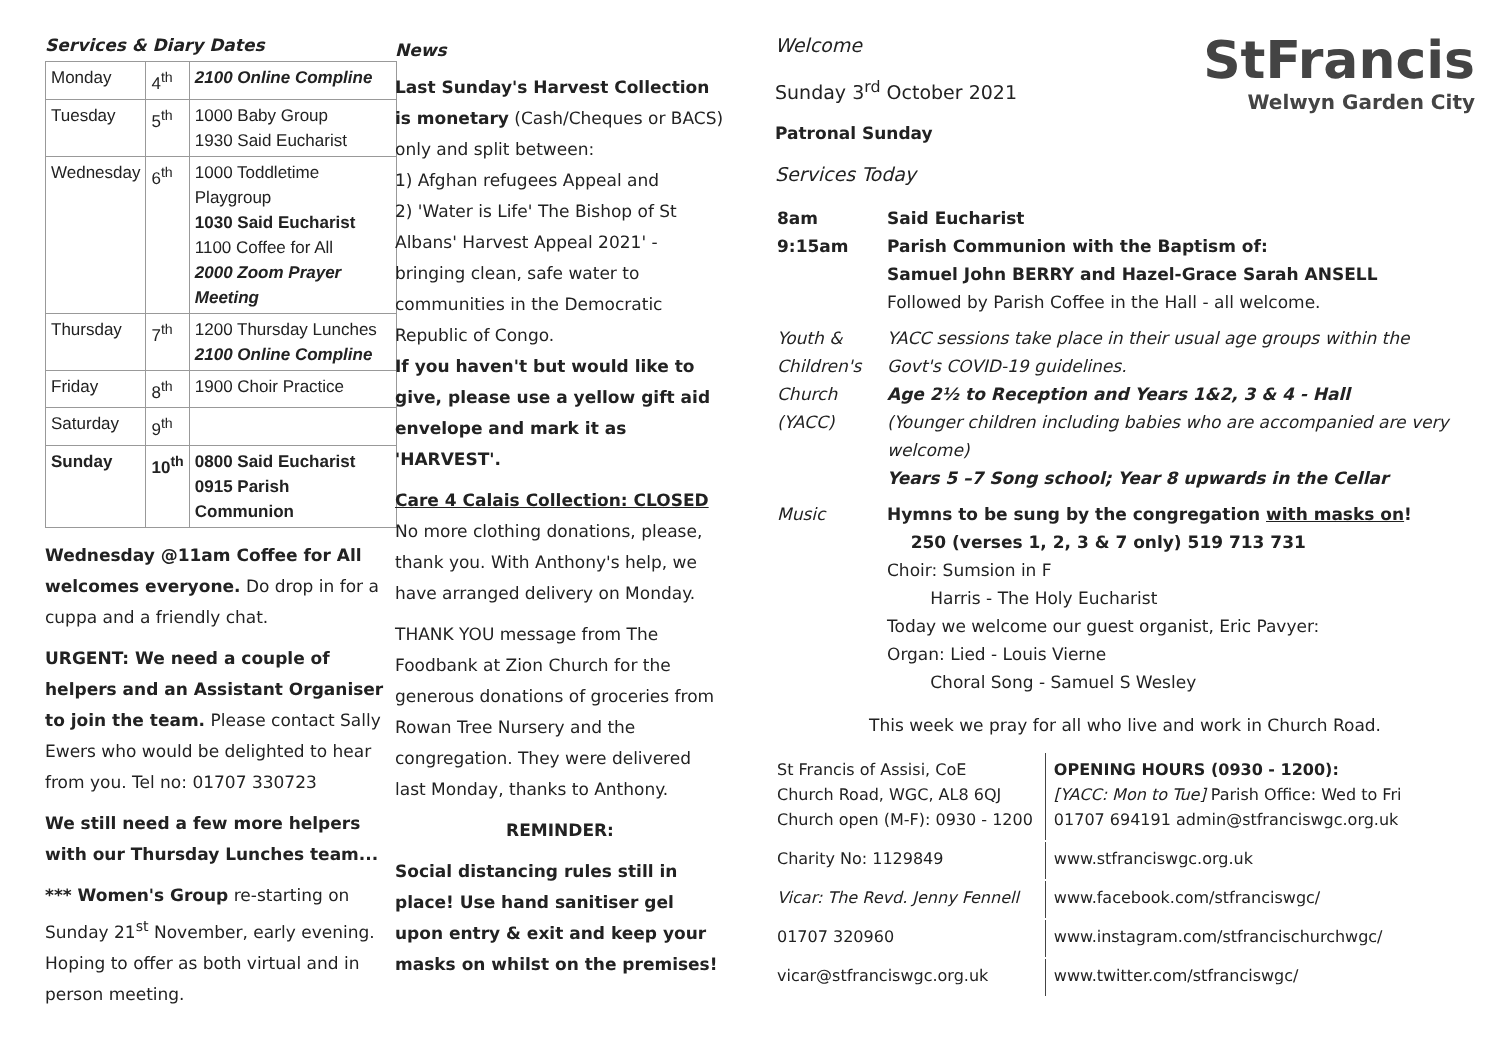Services & Diary Dates
| Monday | 4<sup>th</sup> | 2100 Online Compline |
| Tuesday | 5<sup>th</sup> | 1000 Baby Group 1930 Said Eucharist |
| Wednesday | 6<sup>th</sup> | 1000 Toddletime Playgroup 1030 Said Eucharist 1100 Coffee for All 2000 Zoom Prayer Meeting |
| Thursday | 7<sup>th</sup> | 1200 Thursday Lunches 2100 Online Compline |
| Friday | 8<sup>th</sup> | 1900 Choir Practice |
| Saturday | 9<sup>th</sup> | |
| Sunday | 10<sup>th</sup> | 0800 Said Eucharist 0915 Parish Communion |
Wednesday @11am Coffee for All welcomes everyone. Do drop in for a cuppa and a friendly chat.
URGENT: We need a couple of helpers and an Assistant Organiser to join the team. Please contact Sally Ewers who would be delighted to hear from you. Tel no: 01707 330723
We still need a few more helpers with our Thursday Lunches team...
*** Women's Group re-starting on Sunday 21<sup>st</sup> November, early evening. Hoping to offer as both virtual and in person meeting.
News
Last Sunday's Harvest Collection is monetary (Cash/Cheques or BACS) only and split between:
1) Afghan refugees Appeal and
2) 'Water is Life' The Bishop of St Albans' Harvest Appeal 2021' - bringing clean, safe water to communities in the Democratic Republic of Congo.
If you haven't but would like to give, please use a yellow gift aid envelope and mark it as 'HARVEST'.
Care 4 Calais Collection: CLOSED No more clothing donations, please, thank you. With Anthony's help, we have arranged delivery on Monday.
THANK YOU message from The Foodbank at Zion Church for the generous donations of groceries from Rowan Tree Nursery and the congregation. They were delivered last Monday, thanks to Anthony.
REMINDER:
Social distancing rules still in place! Use hand sanitiser gel upon entry & exit and keep your masks on whilst on the premises!
Welcome
Sunday 3<sup>rd</sup> October 2021
Patronal Sunday
Services Today
StFrancis
Welwyn Garden City
| 8am 9:15am | Said Eucharist Parish Communion with the Baptism of: Samuel John BERRY and Hazel-Grace Sarah ANSELL Followed by Parish Coffee in the Hall - all welcome. |
| Youth & Children's Church (YACC) | YACC sessions take place in their usual age groups within the Govt's COVID-19 guidelines. Age 2½ to Reception and Years 1&2, 3 & 4 - Hall (Younger children including babies who are accompanied are very welcome) Years 5 –7 Song school; Year 8 upwards in the Cellar |
| Music | Hymns to be sung by the congregation with masks on ! 250 (verses 1, 2, 3 & 7 only) 519 713 731 Choir: Sumsion in F Harris - The Holy Eucharist Today we welcome our guest organist, Eric Pavyer: Organ: Lied - Louis Vierne Choral Song - Samuel S Wesley |
This week we pray for all who live and work in Church Road.
| St Francis of Assisi, CoE Church Road, WGC, AL8 6QJ Church open (M-F): 0930 - 1200 | OPENING HOURS (0930 - 1200): [YACC: Mon to Tue] Parish Office: Wed to Fri 01707 694191 admin@stfranciswgc.org.uk |
| Charity No: 1129849 | www.stfranciswgc.org.uk |
| Vicar: The Revd. Jenny Fennell | www.facebook.com/stfranciswgc/ |
| 01707 320960 | www.instagram.com/stfrancischurchwgc/ |
| vicar@stfranciswgc.org.uk | www.twitter.com/stfranciswgc/ |